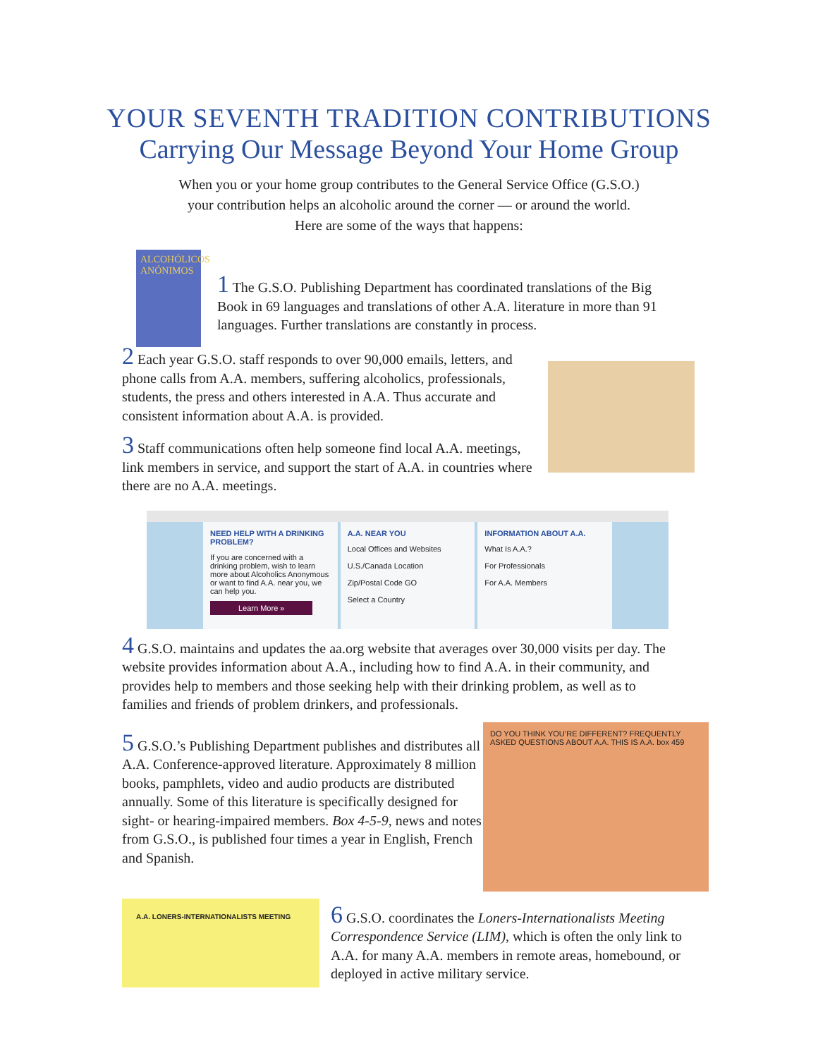YOUR SEVENTH TRADITION CONTRIBUTIONS
Carrying Our Message Beyond Your Home Group
When you or your home group contributes to the General Service Office (G.S.O.)
your contribution helps an alcoholic around the corner — or around the world.
Here are some of the ways that happens:
ALCOHÓLICOS ANÓNIMOS
1 The G.S.O. Publishing Department has coordinated translations of the Big Book in 69 languages and translations of other A.A. literature in more than 91 languages. Further translations are constantly in process.
2 Each year G.S.O. staff responds to over 90,000 emails, letters, and phone calls from A.A. members, suffering alcoholics, professionals, students, the press and others interested in A.A. Thus accurate and consistent information about A.A. is provided.
3 Staff communications often help someone find local A.A. meetings, link members in service, and support the start of A.A. in countries where there are no A.A. meetings.
NEED HELP WITH A DRINKING PROBLEM?
If you are concerned with a drinking problem, wish to learn more about Alcoholics Anonymous or want to find A.A. near you, we can help you.
Learn More »
A.A. NEAR YOU
Local Offices and Websites
U.S./Canada Location
Zip/Postal Code GO
Select a Country
INFORMATION ABOUT A.A.
What Is A.A.?
For Professionals
For A.A. Members
4 G.S.O. maintains and updates the aa.org website that averages over 30,000 visits per day. The website provides information about A.A., including how to find A.A. in their community, and provides help to members and those seeking help with their drinking problem, as well as to families and friends of problem drinkers, and professionals.
5 G.S.O.’s Publishing Department publishes and distributes all A.A. Conference-approved literature. Approximately 8 million books, pamphlets, video and audio products are distributed annually. Some of this literature is specifically designed for sight- or hearing-impaired members. Box 4-5-9, news and notes from G.S.O., is published four times a year in English, French and Spanish.
DO YOU THINK YOU’RE DIFFERENT? FREQUENTLY ASKED QUESTIONS ABOUT A.A. THIS IS A.A. box 459
A.A. LONERS-INTERNATIONALISTS MEETING
6 G.S.O. coordinates the Loners-Internationalists Meeting Correspondence Service (LIM), which is often the only link to A.A. for many A.A. members in remote areas, homebound, or deployed in active military service.